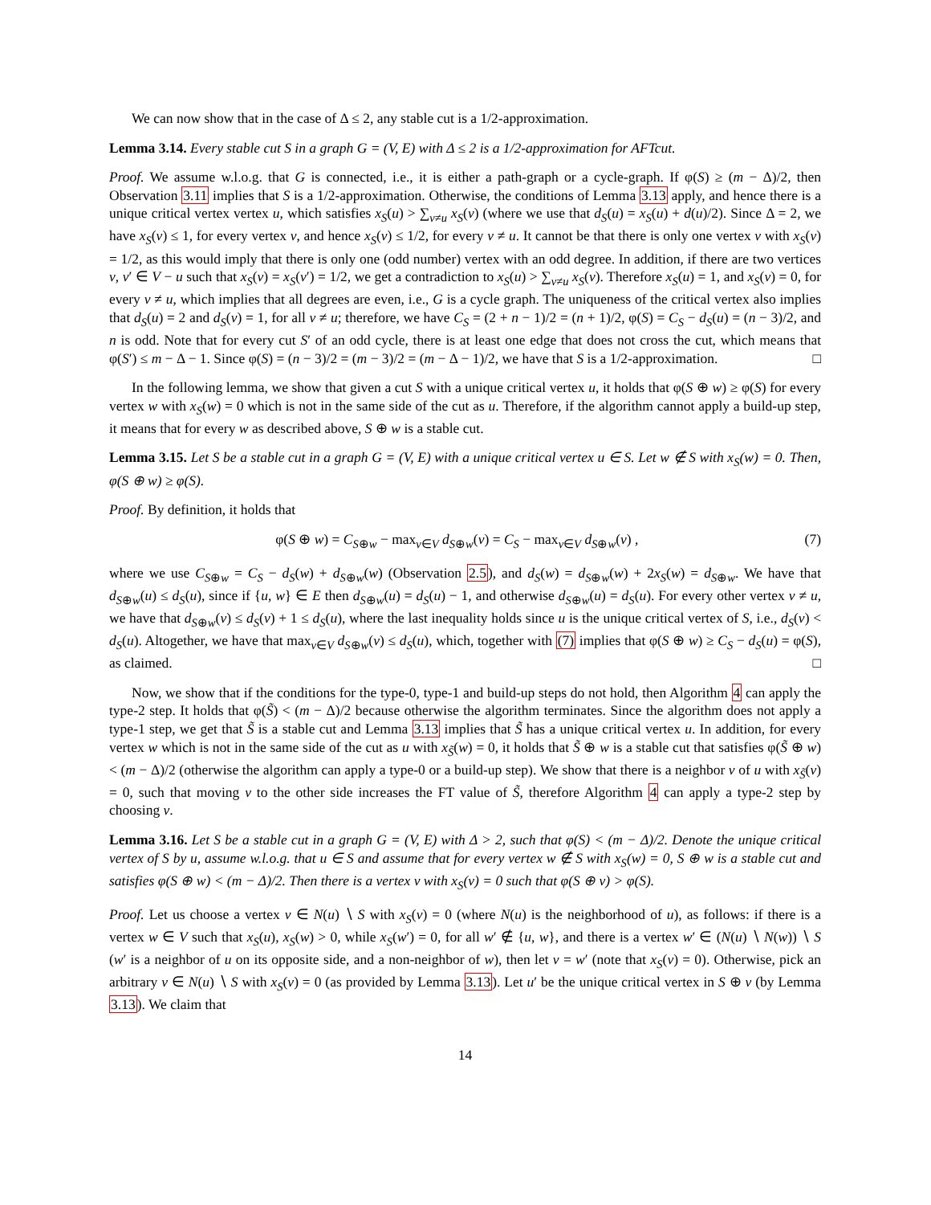We can now show that in the case of Δ ≤ 2, any stable cut is a 1/2-approximation.
Lemma 3.14. Every stable cut S in a graph G = (V, E) with Δ ≤ 2 is a 1/2-approximation for AFTcut.
Proof. We assume w.l.o.g. that G is connected, i.e., it is either a path-graph or a cycle-graph. If φ(S) ≥ (m − Δ)/2, then Observation 3.11 implies that S is a 1/2-approximation. Otherwise, the conditions of Lemma 3.13 apply, and hence there is a unique critical vertex vertex u, which satisfies x<sub>S</sub>(u) > ∑<sub>v≠u</sub> x<sub>S</sub>(v) (where we use that d<sub>S</sub>(u) = x<sub>S</sub>(u) + d(u)/2). Since Δ = 2, we have x<sub>S</sub>(v) ≤ 1, for every vertex v, and hence x<sub>S</sub>(v) ≤ 1/2, for every v ≠ u. It cannot be that there is only one vertex v with x<sub>S</sub>(v) = 1/2, as this would imply that there is only one (odd number) vertex with an odd degree. In addition, if there are two vertices v, v′ ∈ V − u such that x<sub>S</sub>(v) = x<sub>S</sub>(v′) = 1/2, we get a contradiction to x<sub>S</sub>(u) > ∑<sub>v≠u</sub> x<sub>S</sub>(v). Therefore x<sub>S</sub>(u) = 1, and x<sub>S</sub>(v) = 0, for every v ≠ u, which implies that all degrees are even, i.e., G is a cycle graph. The uniqueness of the critical vertex also implies that d<sub>S</sub>(u) = 2 and d<sub>S</sub>(v) = 1, for all v ≠ u; therefore, we have C<sub>S</sub> = (2 + n − 1)/2 = (n + 1)/2, φ(S) = C<sub>S</sub> − d<sub>S</sub>(u) = (n − 3)/2, and n is odd. Note that for every cut S′ of an odd cycle, there is at least one edge that does not cross the cut, which means that φ(S′) ≤ m − Δ − 1. Since φ(S) = (n − 3)/2 = (m − 3)/2 = (m − Δ − 1)/2, we have that S is a 1/2-approximation. □
In the following lemma, we show that given a cut S with a unique critical vertex u, it holds that φ(S ⊕ w) ≥ φ(S) for every vertex w with x<sub>S</sub>(w) = 0 which is not in the same side of the cut as u. Therefore, if the algorithm cannot apply a build-up step, it means that for every w as described above, S ⊕ w is a stable cut.
Lemma 3.15. Let S be a stable cut in a graph G = (V, E) with a unique critical vertex u ∈ S. Let w ∉ S with x<sub>S</sub>(w) = 0. Then, φ(S ⊕ w) ≥ φ(S).
Proof. By definition, it holds that
φ(S ⊕ w) = C<sub>S⊕w</sub> − max<sub>v∈V</sub> d<sub>S⊕w</sub>(v) = C<sub>S</sub> − max<sub>v∈V</sub> d<sub>S⊕w</sub>(v) , (7)
where we use C<sub>S⊕w</sub> = C<sub>S</sub> − d<sub>S</sub>(w) + d<sub>S⊕w</sub>(w) (Observation 2.5), and d<sub>S</sub>(w) = d<sub>S⊕w</sub>(w) + 2x<sub>S</sub>(w) = d<sub>S⊕w</sub>. We have that d<sub>S⊕w</sub>(u) ≤ d<sub>S</sub>(u), since if {u, w} ∈ E then d<sub>S⊕w</sub>(u) = d<sub>S</sub>(u) − 1, and otherwise d<sub>S⊕w</sub>(u) = d<sub>S</sub>(u). For every other vertex v ≠ u, we have that d<sub>S⊕w</sub>(v) ≤ d<sub>S</sub>(v) + 1 ≤ d<sub>S</sub>(u), where the last inequality holds since u is the unique critical vertex of S, i.e., d<sub>S</sub>(v) < d<sub>S</sub>(u). Altogether, we have that max<sub>v∈V</sub> d<sub>S⊕w</sub>(v) ≤ d<sub>S</sub>(u), which, together with (7) implies that φ(S ⊕ w) ≥ C<sub>S</sub> − d<sub>S</sub>(u) = φ(S), as claimed. □
Now, we show that if the conditions for the type-0, type-1 and build-up steps do not hold, then Algorithm 4 can apply the type-2 step. It holds that φ(S̃) < (m − Δ)/2 because otherwise the algorithm terminates. Since the algorithm does not apply a type-1 step, we get that S̃ is a stable cut and Lemma 3.13 implies that S̃ has a unique critical vertex u. In addition, for every vertex w which is not in the same side of the cut as u with x<sub>S̃</sub>(w) = 0, it holds that S̃ ⊕ w is a stable cut that satisfies φ(S̃ ⊕ w) < (m − Δ)/2 (otherwise the algorithm can apply a type-0 or a build-up step). We show that there is a neighbor v of u with x<sub>S̃</sub>(v) = 0, such that moving v to the other side increases the FT value of S̃, therefore Algorithm 4 can apply a type-2 step by choosing v.
Lemma 3.16. Let S be a stable cut in a graph G = (V, E) with Δ > 2, such that φ(S) < (m − Δ)/2. Denote the unique critical vertex of S by u, assume w.l.o.g. that u ∈ S and assume that for every vertex w ∉ S with x<sub>S</sub>(w) = 0, S ⊕ w is a stable cut and satisfies φ(S ⊕ w) < (m − Δ)/2. Then there is a vertex v with x<sub>S</sub>(v) = 0 such that φ(S ⊕ v) > φ(S).
Proof. Let us choose a vertex v ∈ N(u) ∖ S with x<sub>S</sub>(v) = 0 (where N(u) is the neighborhood of u), as follows: if there is a vertex w ∈ V such that x<sub>S</sub>(u), x<sub>S</sub>(w) > 0, while x<sub>S</sub>(w′) = 0, for all w′ ∉ {u, w}, and there is a vertex w′ ∈ (N(u) ∖ N(w)) ∖ S (w′ is a neighbor of u on its opposite side, and a non-neighbor of w), then let v = w′ (note that x<sub>S</sub>(v) = 0). Otherwise, pick an arbitrary v ∈ N(u) ∖ S with x<sub>S</sub>(v) = 0 (as provided by Lemma 3.13). Let u′ be the unique critical vertex in S ⊕ v (by Lemma 3.13). We claim that
14